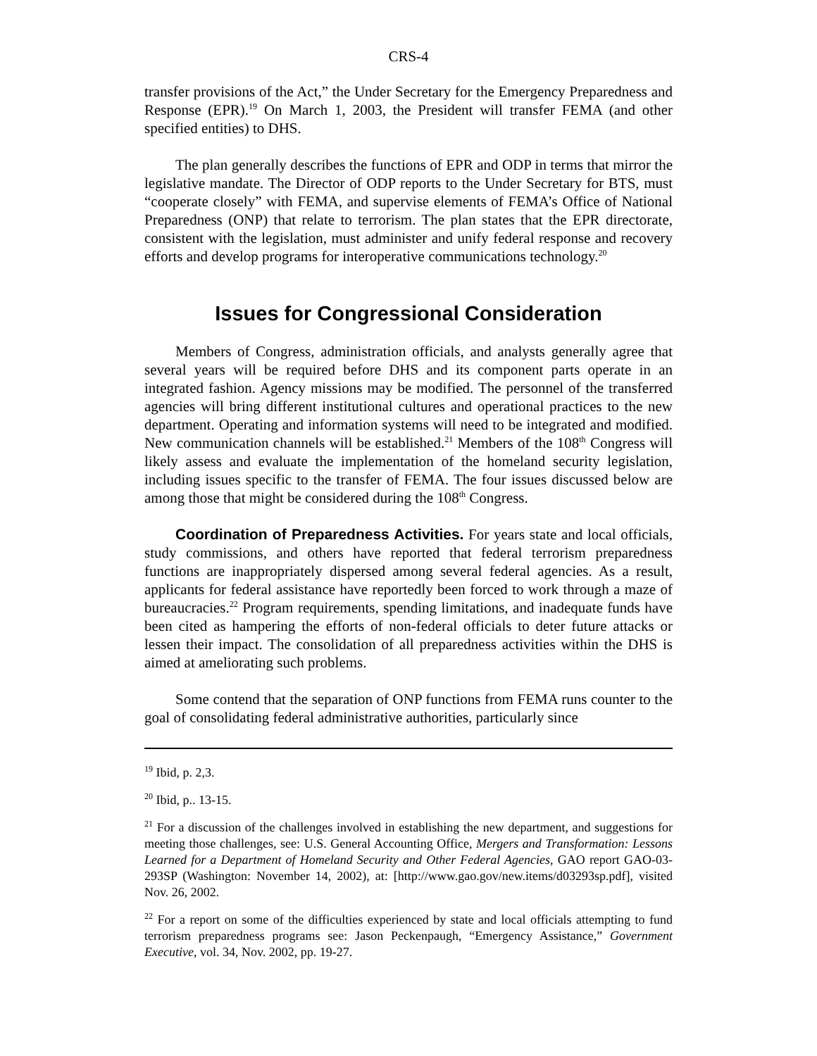CRS-4
transfer provisions of the Act,” the Under Secretary for the Emergency Preparedness and Response (EPR).<sup>19</sup> On March 1, 2003, the President will transfer FEMA (and other specified entities) to DHS.
The plan generally describes the functions of EPR and ODP in terms that mirror the legislative mandate. The Director of ODP reports to the Under Secretary for BTS, must “cooperate closely” with FEMA, and supervise elements of FEMA’s Office of National Preparedness (ONP) that relate to terrorism. The plan states that the EPR directorate, consistent with the legislation, must administer and unify federal response and recovery efforts and develop programs for interoperative communications technology.<sup>20</sup>
Issues for Congressional Consideration
Members of Congress, administration officials, and analysts generally agree that several years will be required before DHS and its component parts operate in an integrated fashion. Agency missions may be modified. The personnel of the transferred agencies will bring different institutional cultures and operational practices to the new department. Operating and information systems will need to be integrated and modified. New communication channels will be established.<sup>21</sup> Members of the 108<sup>th</sup> Congress will likely assess and evaluate the implementation of the homeland security legislation, including issues specific to the transfer of FEMA. The four issues discussed below are among those that might be considered during the 108<sup>th</sup> Congress.
Coordination of Preparedness Activities. For years state and local officials, study commissions, and others have reported that federal terrorism preparedness functions are inappropriately dispersed among several federal agencies. As a result, applicants for federal assistance have reportedly been forced to work through a maze of bureaucracies.<sup>22</sup> Program requirements, spending limitations, and inadequate funds have been cited as hampering the efforts of non-federal officials to deter future attacks or lessen their impact. The consolidation of all preparedness activities within the DHS is aimed at ameliorating such problems.
Some contend that the separation of ONP functions from FEMA runs counter to the goal of consolidating federal administrative authorities, particularly since
<sup>19</sup> Ibid, p. 2,3.
<sup>20</sup> Ibid, p.. 13-15.
<sup>21</sup> For a discussion of the challenges involved in establishing the new department, and suggestions for meeting those challenges, see: U.S. General Accounting Office, Mergers and Transformation: Lessons Learned for a Department of Homeland Security and Other Federal Agencies, GAO report GAO-03-293SP (Washington: November 14, 2002), at: [http://www.gao.gov/new.items/d03293sp.pdf], visited Nov. 26, 2002.
<sup>22</sup> For a report on some of the difficulties experienced by state and local officials attempting to fund terrorism preparedness programs see: Jason Peckenpaugh, “Emergency Assistance,” Government Executive, vol. 34, Nov. 2002, pp. 19-27.